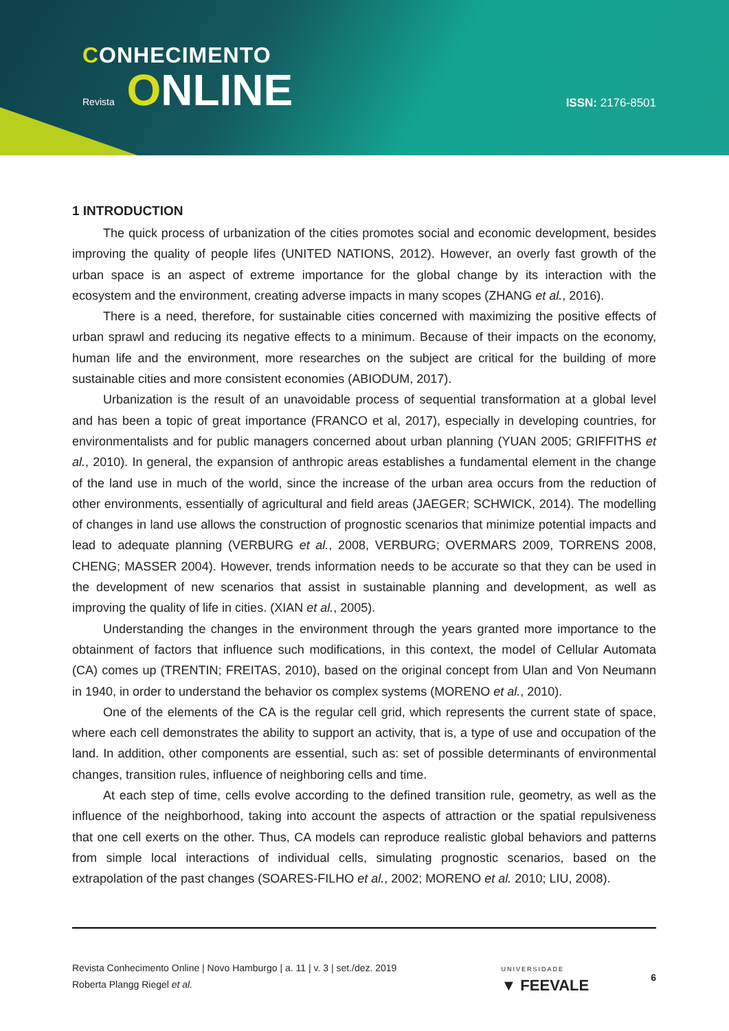CONHECIMENTO
Revista ONLINE
ISSN: 2176-8501
1 INTRODUCTION
The quick process of urbanization of the cities promotes social and economic development, besides improving the quality of people lifes (UNITED NATIONS, 2012). However, an overly fast growth of the urban space is an aspect of extreme importance for the global change by its interaction with the ecosystem and the environment, creating adverse impacts in many scopes (ZHANG et al., 2016).
There is a need, therefore, for sustainable cities concerned with maximizing the positive effects of urban sprawl and reducing its negative effects to a minimum. Because of their impacts on the economy, human life and the environment, more researches on the subject are critical for the building of more sustainable cities and more consistent economies (ABIODUM, 2017).
Urbanization is the result of an unavoidable process of sequential transformation at a global level and has been a topic of great importance (FRANCO et al, 2017), especially in developing countries, for environmentalists and for public managers concerned about urban planning (YUAN 2005; GRIFFITHS et al., 2010). In general, the expansion of anthropic areas establishes a fundamental element in the change of the land use in much of the world, since the increase of the urban area occurs from the reduction of other environments, essentially of agricultural and field areas (JAEGER; SCHWICK, 2014). The modelling of changes in land use allows the construction of prognostic scenarios that minimize potential impacts and lead to adequate planning (VERBURG et al., 2008, VERBURG; OVERMARS 2009, TORRENS 2008, CHENG; MASSER 2004). However, trends information needs to be accurate so that they can be used in the development of new scenarios that assist in sustainable planning and development, as well as improving the quality of life in cities. (XIAN et al., 2005).
Understanding the changes in the environment through the years granted more importance to the obtainment of factors that influence such modifications, in this context, the model of Cellular Automata (CA) comes up (TRENTIN; FREITAS, 2010), based on the original concept from Ulan and Von Neumann in 1940, in order to understand the behavior os complex systems (MORENO et al., 2010).
One of the elements of the CA is the regular cell grid, which represents the current state of space, where each cell demonstrates the ability to support an activity, that is, a type of use and occupation of the land. In addition, other components are essential, such as: set of possible determinants of environmental changes, transition rules, influence of neighboring cells and time.
At each step of time, cells evolve according to the defined transition rule, geometry, as well as the influence of the neighborhood, taking into account the aspects of attraction or the spatial repulsiveness that one cell exerts on the other. Thus, CA models can reproduce realistic global behaviors and patterns from simple local interactions of individual cells, simulating prognostic scenarios, based on the extrapolation of the past changes (SOARES-FILHO et al., 2002; MORENO et al. 2010; LIU, 2008).
Revista Conhecimento Online | Novo Hamburgo | a. 11 | v. 3 | set./dez. 2019
Roberta Plangg Riegel et al.
UNIVERSIDADE
▼ FEEVALE
6